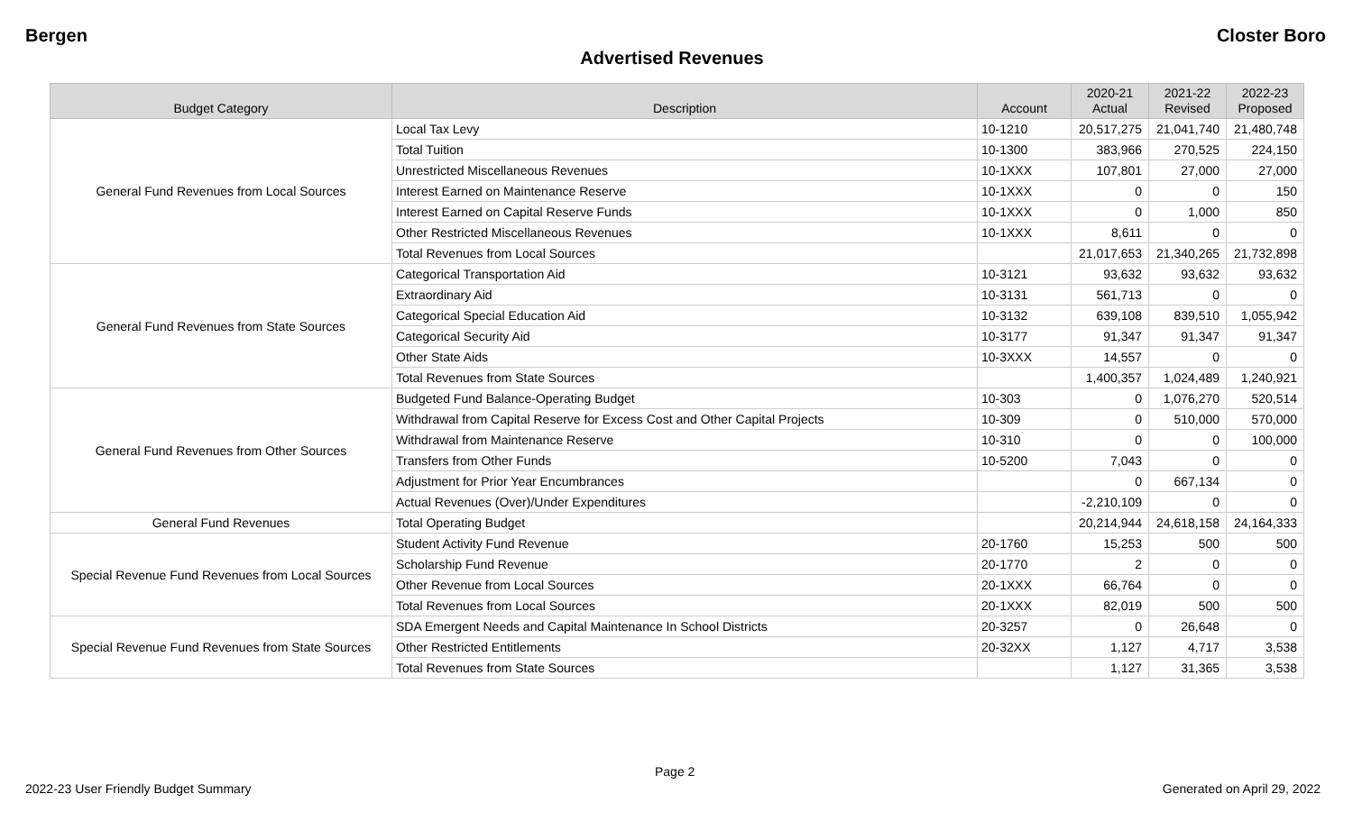Bergen Closter Boro
Advertised Revenues
| Budget Category | Description | Account | 2020-21 Actual | 2021-22 Revised | 2022-23 Proposed |
| --- | --- | --- | --- | --- | --- |
| General Fund Revenues from Local Sources | Local Tax Levy | 10-1210 | 20,517,275 | 21,041,740 | 21,480,748 |
| | Total Tuition | 10-1300 | 383,966 | 270,525 | 224,150 |
| | Unrestricted Miscellaneous Revenues | 10-1XXX | 107,801 | 27,000 | 27,000 |
| | Interest Earned on Maintenance Reserve | 10-1XXX | 0 | 0 | 150 |
| | Interest Earned on Capital Reserve Funds | 10-1XXX | 0 | 1,000 | 850 |
| | Other Restricted Miscellaneous Revenues | 10-1XXX | 8,611 | 0 | 0 |
| | Total Revenues from Local Sources | | 21,017,653 | 21,340,265 | 21,732,898 |
| General Fund Revenues from State Sources | Categorical Transportation Aid | 10-3121 | 93,632 | 93,632 | 93,632 |
| | Extraordinary Aid | 10-3131 | 561,713 | 0 | 0 |
| | Categorical Special Education Aid | 10-3132 | 639,108 | 839,510 | 1,055,942 |
| | Categorical Security Aid | 10-3177 | 91,347 | 91,347 | 91,347 |
| | Other State Aids | 10-3XXX | 14,557 | 0 | 0 |
| | Total Revenues from State Sources | | 1,400,357 | 1,024,489 | 1,240,921 |
| General Fund Revenues from Other Sources | Budgeted Fund Balance-Operating Budget | 10-303 | 0 | 1,076,270 | 520,514 |
| | Withdrawal from Capital Reserve for Excess Cost and Other Capital Projects | 10-309 | 0 | 510,000 | 570,000 |
| | Withdrawal from Maintenance Reserve | 10-310 | 0 | 0 | 100,000 |
| | Transfers from Other Funds | 10-5200 | 7,043 | 0 | 0 |
| | Adjustment for Prior Year Encumbrances | | 0 | 667,134 | 0 |
| | Actual Revenues (Over)/Under Expenditures | | -2,210,109 | 0 | 0 |
| General Fund Revenues | Total Operating Budget | | 20,214,944 | 24,618,158 | 24,164,333 |
| Special Revenue Fund Revenues from Local Sources | Student Activity Fund Revenue | 20-1760 | 15,253 | 500 | 500 |
| | Scholarship Fund Revenue | 20-1770 | 2 | 0 | 0 |
| | Other Revenue from Local Sources | 20-1XXX | 66,764 | 0 | 0 |
| | Total Revenues from Local Sources | 20-1XXX | 82,019 | 500 | 500 |
| Special Revenue Fund Revenues from State Sources | SDA Emergent Needs and Capital Maintenance In School Districts | 20-3257 | 0 | 26,648 | 0 |
| | Other Restricted Entitlements | 20-32XX | 1,127 | 4,717 | 3,538 |
| | Total Revenues from State Sources | | 1,127 | 31,365 | 3,538 |
Page 2
2022-23 User Friendly Budget Summary Generated on April 29, 2022